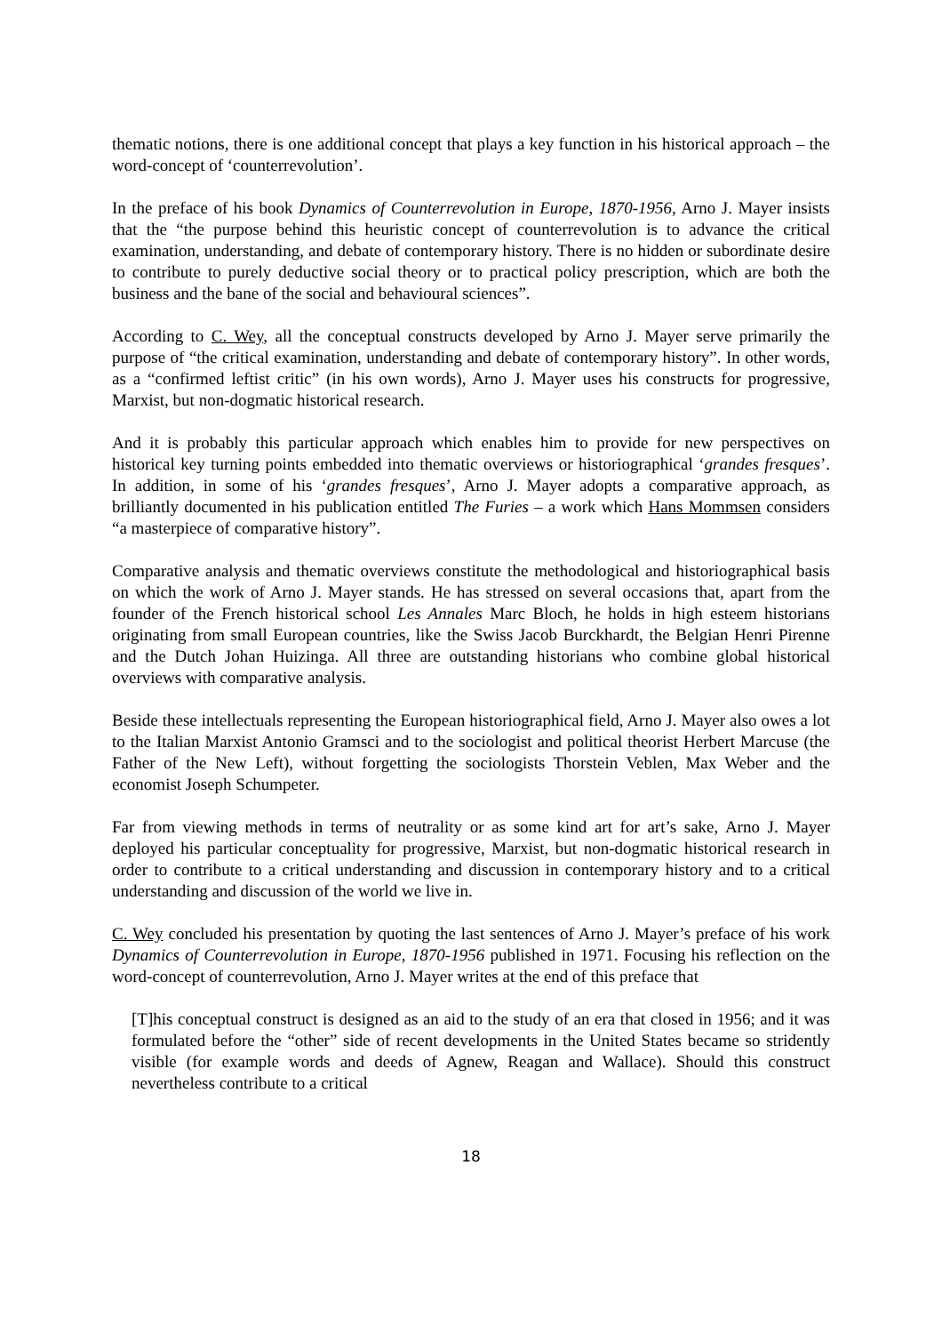thematic notions, there is one additional concept that plays a key function in his historical approach – the word-concept of ‘counterrevolution’.
In the preface of his book Dynamics of Counterrevolution in Europe, 1870-1956, Arno J. Mayer insists that the “the purpose behind this heuristic concept of counterrevolution is to advance the critical examination, understanding, and debate of contemporary history. There is no hidden or subordinate desire to contribute to purely deductive social theory or to practical policy prescription, which are both the business and the bane of the social and behavioural sciences”.
According to C. Wey, all the conceptual constructs developed by Arno J. Mayer serve primarily the purpose of “the critical examination, understanding and debate of contemporary history”. In other words, as a “confirmed leftist critic” (in his own words), Arno J. Mayer uses his constructs for progressive, Marxist, but non-dogmatic historical research.
And it is probably this particular approach which enables him to provide for new perspectives on historical key turning points embedded into thematic overviews or historiographical ‘grandes fresques’. In addition, in some of his ‘grandes fresques’, Arno J. Mayer adopts a comparative approach, as brilliantly documented in his publication entitled The Furies – a work which Hans Mommsen considers “a masterpiece of comparative history”.
Comparative analysis and thematic overviews constitute the methodological and historiographical basis on which the work of Arno J. Mayer stands. He has stressed on several occasions that, apart from the founder of the French historical school Les Annales Marc Bloch, he holds in high esteem historians originating from small European countries, like the Swiss Jacob Burckhardt, the Belgian Henri Pirenne and the Dutch Johan Huizinga. All three are outstanding historians who combine global historical overviews with comparative analysis.
Beside these intellectuals representing the European historiographical field, Arno J. Mayer also owes a lot to the Italian Marxist Antonio Gramsci and to the sociologist and political theorist Herbert Marcuse (the Father of the New Left), without forgetting the sociologists Thorstein Veblen, Max Weber and the economist Joseph Schumpeter.
Far from viewing methods in terms of neutrality or as some kind art for art’s sake, Arno J. Mayer deployed his particular conceptuality for progressive, Marxist, but non-dogmatic historical research in order to contribute to a critical understanding and discussion in contemporary history and to a critical understanding and discussion of the world we live in.
C. Wey concluded his presentation by quoting the last sentences of Arno J. Mayer’s preface of his work Dynamics of Counterrevolution in Europe, 1870-1956 published in 1971. Focusing his reflection on the word-concept of counterrevolution, Arno J. Mayer writes at the end of this preface that
[T]his conceptual construct is designed as an aid to the study of an era that closed in 1956; and it was formulated before the “other” side of recent developments in the United States became so stridently visible (for example words and deeds of Agnew, Reagan and Wallace). Should this construct nevertheless contribute to a critical
18